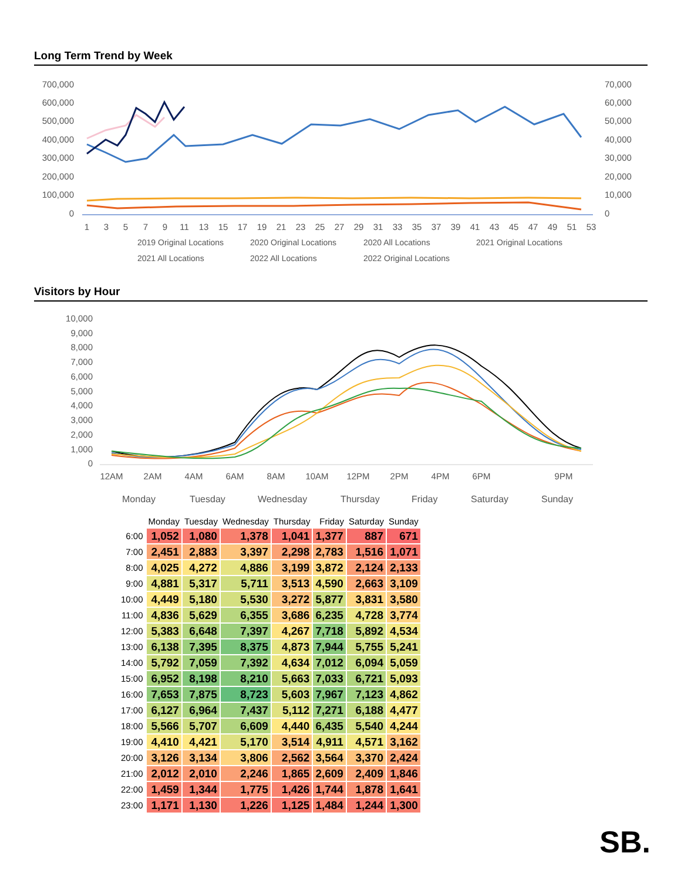Long Term Trend by Week
700,000
600,000
500,000
400,000
300,000
200,000
100,000
0
70,000
60,000
50,000
40,000
30,000
20,000
10,000
0
1
3
5
7
9
11
13
15
17
19
21
23
25
27
29
31
33
35
37
39
41
43
45
47
49
51
53
2019 Original Locations
2020 Original Locations
2020 All Locations
2021 Original Locations
2021 All Locations
2022 All Locations
2022 Original Locations
Visitors by Hour
10,000
9,000
8,000
7,000
6,000
5,000
4,000
3,000
2,000
1,000
0
12AM
2AM
4AM
6AM
8AM
10AM
12PM
2PM
4PM
6PM
9PM
Monday
Tuesday
Wednesday
Thursday
Friday
Saturday
Sunday
| | Monday | Tuesday | Wednesday | Thursday | Friday | Saturday | Sunday |
| --- | --- | --- | --- | --- | --- | --- | --- |
| 6:00 | 1,052 | 1,080 | 1,378 | 1,041 | 1,377 | 887 | 671 |
| 7:00 | 2,451 | 2,883 | 3,397 | 2,298 | 2,783 | 1,516 | 1,071 |
| 8:00 | 4,025 | 4,272 | 4,886 | 3,199 | 3,872 | 2,124 | 2,133 |
| 9:00 | 4,881 | 5,317 | 5,711 | 3,513 | 4,590 | 2,663 | 3,109 |
| 10:00 | 4,449 | 5,180 | 5,530 | 3,272 | 5,877 | 3,831 | 3,580 |
| 11:00 | 4,836 | 5,629 | 6,355 | 3,686 | 6,235 | 4,728 | 3,774 |
| 12:00 | 5,383 | 6,648 | 7,397 | 4,267 | 7,718 | 5,892 | 4,534 |
| 13:00 | 6,138 | 7,395 | 8,375 | 4,873 | 7,944 | 5,755 | 5,241 |
| 14:00 | 5,792 | 7,059 | 7,392 | 4,634 | 7,012 | 6,094 | 5,059 |
| 15:00 | 6,952 | 8,198 | 8,210 | 5,663 | 7,033 | 6,721 | 5,093 |
| 16:00 | 7,653 | 7,875 | 8,723 | 5,603 | 7,967 | 7,123 | 4,862 |
| 17:00 | 6,127 | 6,964 | 7,437 | 5,112 | 7,271 | 6,188 | 4,477 |
| 18:00 | 5,566 | 5,707 | 6,609 | 4,440 | 6,435 | 5,540 | 4,244 |
| 19:00 | 4,410 | 4,421 | 5,170 | 3,514 | 4,911 | 4,571 | 3,162 |
| 20:00 | 3,126 | 3,134 | 3,806 | 2,562 | 3,564 | 3,370 | 2,424 |
| 21:00 | 2,012 | 2,010 | 2,246 | 1,865 | 2,609 | 2,409 | 1,846 |
| 22:00 | 1,459 | 1,344 | 1,775 | 1,426 | 1,744 | 1,878 | 1,641 |
| 23:00 | 1,171 | 1,130 | 1,226 | 1,125 | 1,484 | 1,244 | 1,300 |
SB.